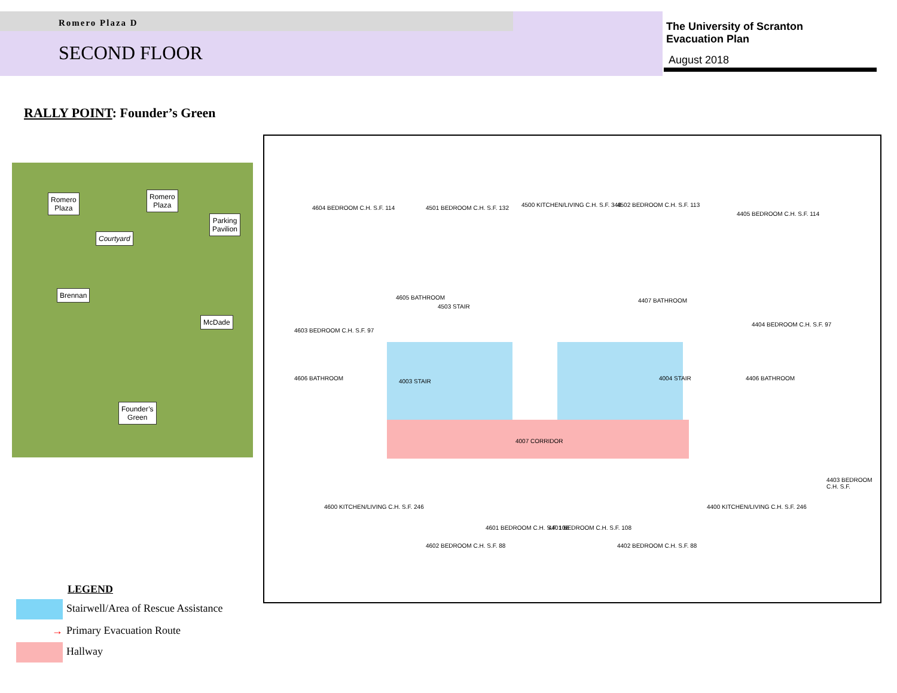Romero Plaza D
SECOND FLOOR
The University of Scranton
Evacuation Plan
August 2018
RALLY POINT: Founder’s Green
Romero
Plaza
Romero
Plaza
Parking
Pavilion
Courtyard
Brennan
McDade
Founder’s
Green
4604 BEDROOM C.H. S.F. 114 4501 BEDROOM C.H. S.F. 132 4500 KITCHEN/LIVING C.H. S.F. 348 4502 BEDROOM C.H. S.F. 113
4405 BEDROOM C.H. S.F. 114
4605 BATHROOM
4503 STAIR
4407 BATHROOM
4603 BEDROOM C.H. S.F. 97
4404 BEDROOM C.H. S.F. 97
4606 BATHROOM 4003 STAIR 4004 STAIR 4406 BATHROOM
4007 CORRIDOR
4600 KITCHEN/LIVING C.H. S.F. 246
4403 BEDROOM C.H. S.F.
4602 BEDROOM C.H. S.F. 88
4601 BEDROOM C.H. S.F. 108 4401 BEDROOM C.H. S.F. 108
4402 BEDROOM C.H. S.F. 88
4400 KITCHEN/LIVING C.H. S.F. 246
LEGEND
Stairwell/Area of Rescue Assistance
→ Primary Evacuation Route
Hallway